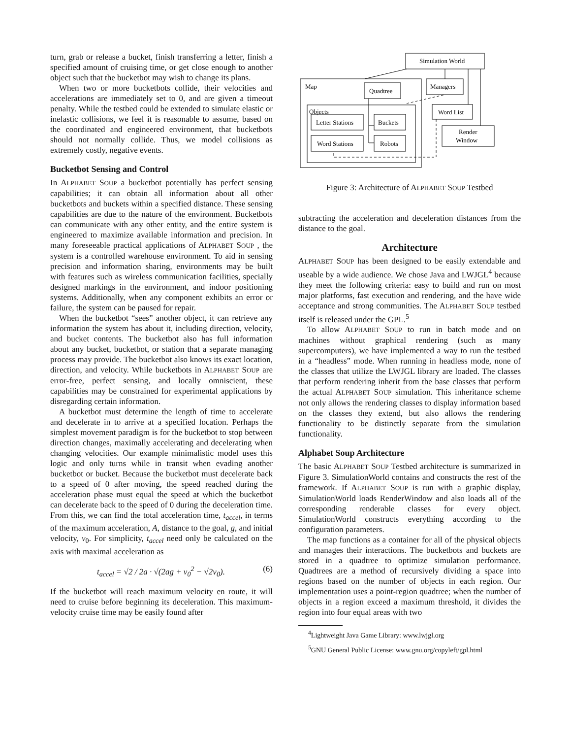turn, grab or release a bucket, finish transferring a letter, finish a specified amount of cruising time, or get close enough to another object such that the bucketbot may wish to change its plans.
When two or more bucketbots collide, their velocities and accelerations are immediately set to 0, and are given a timeout penalty. While the testbed could be extended to simulate elastic or inelastic collisions, we feel it is reasonable to assume, based on the coordinated and engineered environment, that bucketbots should not normally collide. Thus, we model collisions as extremely costly, negative events.
Bucketbot Sensing and Control
In ALPHABET SOUP a bucketbot potentially has perfect sensing capabilities; it can obtain all information about all other bucketbots and buckets within a specified distance. These sensing capabilities are due to the nature of the environment. Bucketbots can communicate with any other entity, and the entire system is engineered to maximize available information and precision. In many foreseeable practical applications of ALPHABET SOUP , the system is a controlled warehouse environment. To aid in sensing precision and information sharing, environments may be built with features such as wireless communication facilities, specially designed markings in the environment, and indoor positioning systems. Additionally, when any component exhibits an error or failure, the system can be paused for repair.
When the bucketbot “sees” another object, it can retrieve any information the system has about it, including direction, velocity, and bucket contents. The bucketbot also has full information about any bucket, bucketbot, or station that a separate managing process may provide. The bucketbot also knows its exact location, direction, and velocity. While bucketbots in ALPHABET SOUP are error-free, perfect sensing, and locally omniscient, these capabilities may be constrained for experimental applications by disregarding certain information.
A bucketbot must determine the length of time to accelerate and decelerate in to arrive at a specified location. Perhaps the simplest movement paradigm is for the bucketbot to stop between direction changes, maximally accelerating and decelerating when changing velocities. Our example minimalistic model uses this logic and only turns while in transit when evading another bucketbot or bucket. Because the bucketbot must decelerate back to a speed of 0 after moving, the speed reached during the acceleration phase must equal the speed at which the bucketbot can decelerate back to the speed of 0 during the deceleration time. From this, we can find the total acceleration time, t<sub>accel</sub>, in terms of the maximum acceleration, A, distance to the goal, g, and initial velocity, v<sub>0</sub>. For simplicity, t<sub>accel</sub> need only be calculated on the axis with maximal acceleration as
t<sub>accel</sub> = √2 / 2a · √(2ag + v<sub>0</sub><sup>2</sup> − √2v<sub>0</sub>). (6)
If the bucketbot will reach maximum velocity en route, it will need to cruise before beginning its deceleration. This maximum-velocity cruise time may be easily found after
Simulation World
Map
Quadtree
Managers
Objects
Letter Stations
Buckets
Word Stations
Robots
Word List
Render
Window
Figure 3: Architecture of ALPHABET SOUP Testbed
subtracting the acceleration and deceleration distances from the distance to the goal.
Architecture
ALPHABET SOUP has been designed to be easily extendable and useable by a wide audience. We chose Java and LWJGL<sup>4</sup> because they meet the following criteria: easy to build and run on most major platforms, fast execution and rendering, and the have wide acceptance and strong communities. The ALPHABET SOUP testbed itself is released under the GPL.<sup>5</sup>
To allow ALPHABET SOUP to run in batch mode and on machines without graphical rendering (such as many supercomputers), we have implemented a way to run the testbed in a “headless” mode. When running in headless mode, none of the classes that utilize the LWJGL library are loaded. The classes that perform rendering inherit from the base classes that perform the actual ALPHABET SOUP simulation. This inheritance scheme not only allows the rendering classes to display information based on the classes they extend, but also allows the rendering functionality to be distinctly separate from the simulation functionality.
Alphabet Soup Architecture
The basic ALPHABET SOUP Testbed architecture is summarized in Figure 3. SimulationWorld contains and constructs the rest of the framework. If ALPHABET SOUP is run with a graphic display, SimulationWorld loads RenderWindow and also loads all of the corresponding renderable classes for every object. SimulationWorld constructs everything according to the configuration parameters.
The map functions as a container for all of the physical objects and manages their interactions. The bucketbots and buckets are stored in a quadtree to optimize simulation performance. Quadtrees are a method of recursively dividing a space into regions based on the number of objects in each region. Our implementation uses a point-region quadtree; when the number of objects in a region exceed a maximum threshold, it divides the region into four equal areas with two
<sup>4</sup> Lightweight Java Game Library: www.lwjgl.org
<sup>5</sup> GNU General Public License: www.gnu.org/copyleft/gpl.html